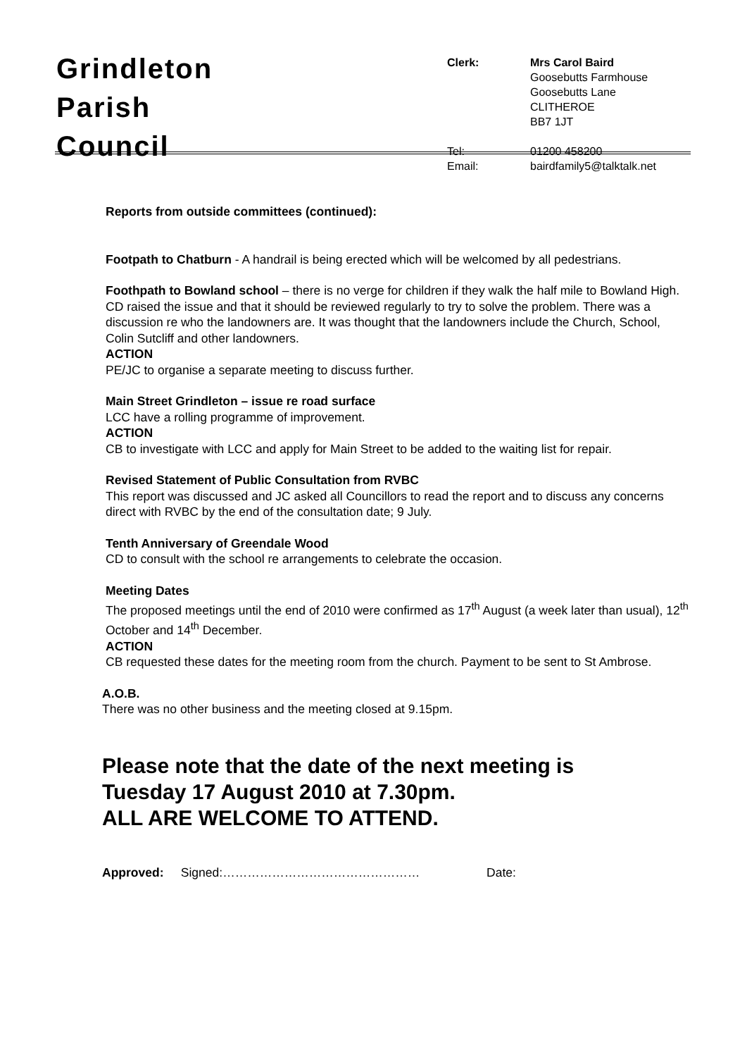Grindleton
Parish
Council
| Clerk: | Mrs Carol Baird Goosebutts Farmhouse Goosebutts Lane CLITHEROE BB7 1JT |
| Tel: Email: | 01200 458200 bairdfamily5@talktalk.net |
Reports from outside committees (continued):
Footpath to Chatburn - A handrail is being erected which will be welcomed by all pedestrians.
Foothpath to Bowland school – there is no verge for children if they walk the half mile to Bowland High. CD raised the issue and that it should be reviewed regularly to try to solve the problem. There was a discussion re who the landowners are. It was thought that the landowners include the Church, School, Colin Sutcliff and other landowners.
ACTION
PE/JC to organise a separate meeting to discuss further.
Main Street Grindleton – issue re road surface
LCC have a rolling programme of improvement.
ACTION
CB to investigate with LCC and apply for Main Street to be added to the waiting list for repair.
Revised Statement of Public Consultation from RVBC
This report was discussed and JC asked all Councillors to read the report and to discuss any concerns direct with RVBC by the end of the consultation date; 9 July.
Tenth Anniversary of Greendale Wood
CD to consult with the school re arrangements to celebrate the occasion.
Meeting Dates
The proposed meetings until the end of 2010 were confirmed as 17<sup>th</sup> August (a week later than usual), 12<sup>th</sup> October and 14<sup>th</sup> December.
ACTION
CB requested these dates for the meeting room from the church. Payment to be sent to St Ambrose.
A.O.B.
There was no other business and the meeting closed at 9.15pm.
Please note that the date of the next meeting is
Tuesday 17 August 2010 at 7.30pm.
ALL ARE WELCOME TO ATTEND.
Approved: Signed:………………………………………… Date: